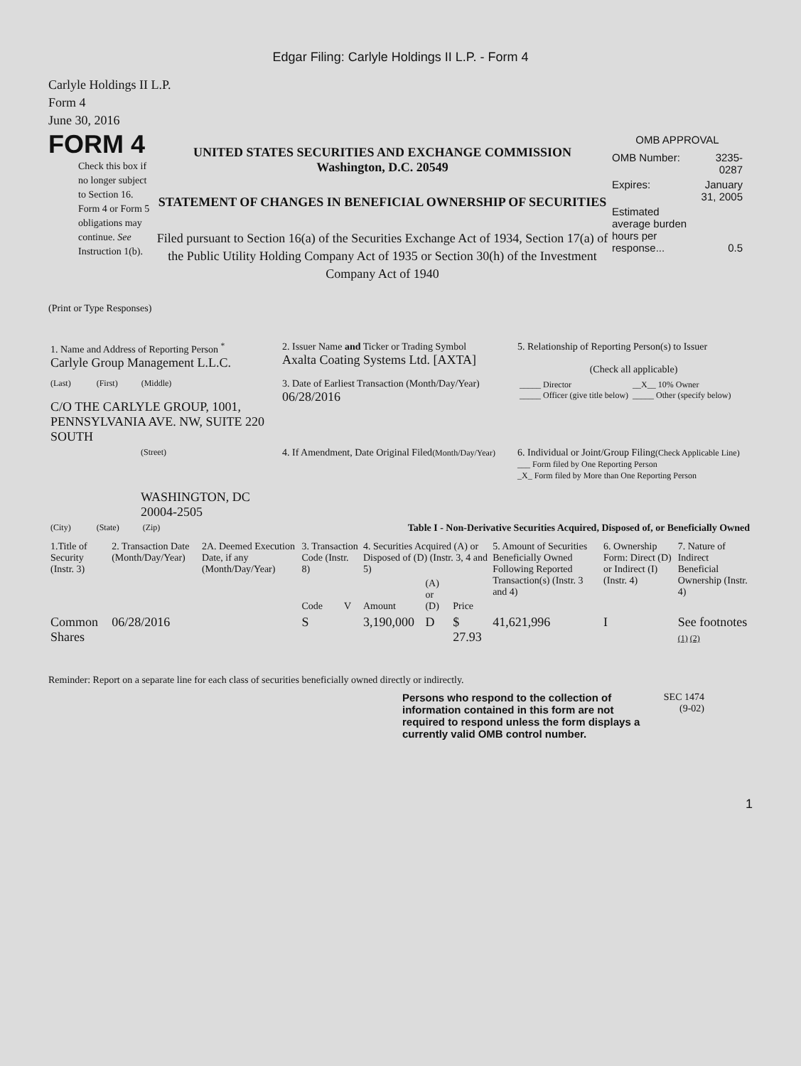Edgar Filing: Carlyle Holdings II L.P. - Form 4
Carlyle Holdings II L.P.
Form 4
June 30, 2016
FORM 4
Check this box if no longer subject to Section 16. Form 4 or Form 5 obligations may continue. See Instruction 1(b).
UNITED STATES SECURITIES AND EXCHANGE COMMISSION
Washington, D.C. 20549
STATEMENT OF CHANGES IN BENEFICIAL OWNERSHIP OF SECURITIES
Filed pursuant to Section 16(a) of the Securities Exchange Act of 1934, Section 17(a) of the Public Utility Holding Company Act of 1935 or Section 30(h) of the Investment Company Act of 1940
OMB APPROVAL
| OMB Number: | 3235-0287 |
| Expires: | January 31, 2005 |
| Estimated average burden hours per response... | 0.5 |
(Print or Type Responses)
| 1. Name and Address of Reporting Person <sup>*</sup> Carlyle Group Management L.L.C. | 2. Issuer Name and Ticker or Trading Symbol Axalta Coating Systems Ltd. [AXTA] | 5. Relationship of Reporting Person(s) to Issuer (Check all applicable) |
| (Last) (First) (Middle) C/O THE CARLYLE GROUP, 1001, PENNSYLVANIA AVE. NW, SUITE 220 SOUTH | 3. Date of Earliest Transaction (Month/Day/Year) 06/28/2016 | / _____ Director _____ Officer (give title below) / __X__ 10% Owner _____ Other (specify below) / |
| (Street) WASHINGTON, DC 20004-2505 | 4. If Amendment, Date Original Filed (Month/Day/Year) | 6. Individual or Joint/Group Filing (Check Applicable Line) ___ Form filed by One Reporting Person _X_ Form filed by More than One Reporting Person |
| (City) (State) (Zip) | Table I - Non-Derivative Securities Acquired, Disposed of, or Beneficially Owned | |
| 1.Title of Security (Instr. 3) | 2. Transaction Date (Month/Day/Year) | 2A. Deemed Execution Date, if any (Month/Day/Year) | 3. Transaction Code (Instr. 8) | | 4. Securities Acquired (A) or Disposed of (D) (Instr. 3, 4 and 5) | | | 5. Amount of Securities Beneficially Owned Following Reported Transaction(s) (Instr. 3 and 4) | 6. Ownership Form: Direct (D) or Indirect (I) (Instr. 4) | 7. Nature of Indirect Beneficial Ownership (Instr. 4) |
| --- | --- | --- | --- | --- | --- | --- | --- | --- | --- | --- |
| | | | Code | V | Amount | (A) or (D) | Price | | | |
| Common Shares | 06/28/2016 | | S | | 3,190,000 | D | $ 27.93 | 41,621,996 | I | See footnotes (1) (2) |
Reminder: Report on a separate line for each class of securities beneficially owned directly or indirectly.
Persons who respond to the collection of information contained in this form are not required to respond unless the form displays a currently valid OMB control number.
SEC 1474
(9-02)
1